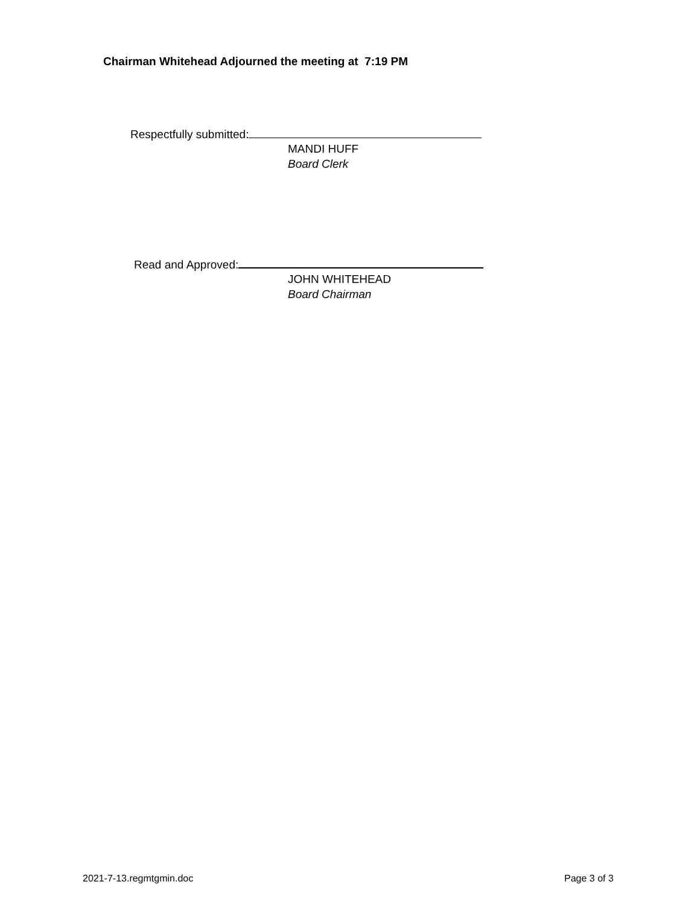Chairman Whitehead Adjourned the meeting at 7:19 PM
Respectfully submitted:
MANDI HUFF
Board Clerk
Read and Approved:
JOHN WHITEHEAD
Board Chairman
2021-7-13.regmtgmin.doc Page 3 of 3